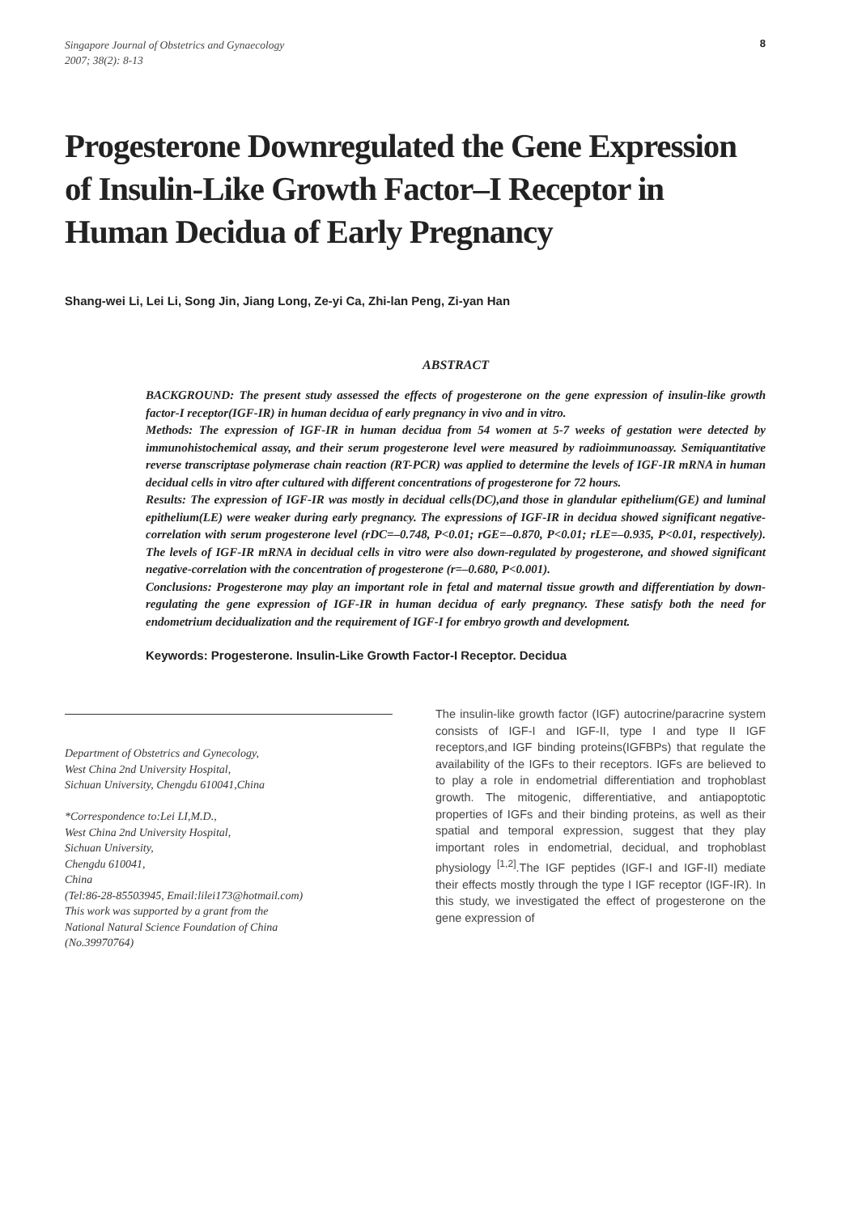Singapore Journal of Obstetrics and Gynaecology
2007; 38(2): 8-13
8
Progesterone Downregulated the Gene Expression of Insulin-Like Growth Factor–I Receptor in Human Decidua of Early Pregnancy
Shang-wei Li, Lei Li, Song Jin, Jiang Long, Ze-yi Ca, Zhi-lan Peng, Zi-yan Han
ABSTRACT
BACKGROUND: The present study assessed the effects of progesterone on the gene expression of insulin-like growth factor-I receptor(IGF-IR) in human decidua of early pregnancy in vivo and in vitro.
Methods: The expression of IGF-IR in human decidua from 54 women at 5-7 weeks of gestation were detected by immunohistochemical assay, and their serum progesterone level were measured by radioimmunoassay. Semiquantitative reverse transcriptase polymerase chain reaction (RT-PCR) was applied to determine the levels of IGF-IR mRNA in human decidual cells in vitro after cultured with different concentrations of progesterone for 72 hours.
Results: The expression of IGF-IR was mostly in decidual cells(DC),and those in glandular epithelium(GE) and luminal epithelium(LE) were weaker during early pregnancy. The expressions of IGF-IR in decidua showed significant negative-correlation with serum progesterone level (rDC=–0.748, P<0.01; rGE=–0.870, P<0.01; rLE=–0.935, P<0.01, respectively). The levels of IGF-IR mRNA in decidual cells in vitro were also down-regulated by progesterone, and showed significant negative-correlation with the concentration of progesterone (r=–0.680, P<0.001).
Conclusions: Progesterone may play an important role in fetal and maternal tissue growth and differentiation by down-regulating the gene expression of IGF-IR in human decidua of early pregnancy. These satisfy both the need for endometrium decidualization and the requirement of IGF-I for embryo growth and development.
Keywords: Progesterone. Insulin-Like Growth Factor-I Receptor. Decidua
Department of Obstetrics and Gynecology,
West China 2nd University Hospital,
Sichuan University, Chengdu 610041,China
*Correspondence to:Lei LI,M.D.,
West China 2nd University Hospital,
Sichuan University,
Chengdu 610041,
China
(Tel:86-28-85503945, Email:lilei173@hotmail.com)
This work was supported by a grant from the
National Natural Science Foundation of China
(No.39970764)
The insulin-like growth factor (IGF) autocrine/paracrine system consists of IGF-I and IGF-II, type I and type II IGF receptors,and IGF binding proteins(IGFBPs) that regulate the availability of the IGFs to their receptors. IGFs are believed to to play a role in endometrial differentiation and trophoblast growth. The mitogenic, differentiative, and antiapoptotic properties of IGFs and their binding proteins, as well as their spatial and temporal expression, suggest that they play important roles in endometrial, decidual, and trophoblast physiology <sup>[1,2]</sup>.The IGF peptides (IGF-I and IGF-II) mediate their effects mostly through the type I IGF receptor (IGF-IR). In this study, we investigated the effect of progesterone on the gene expression of